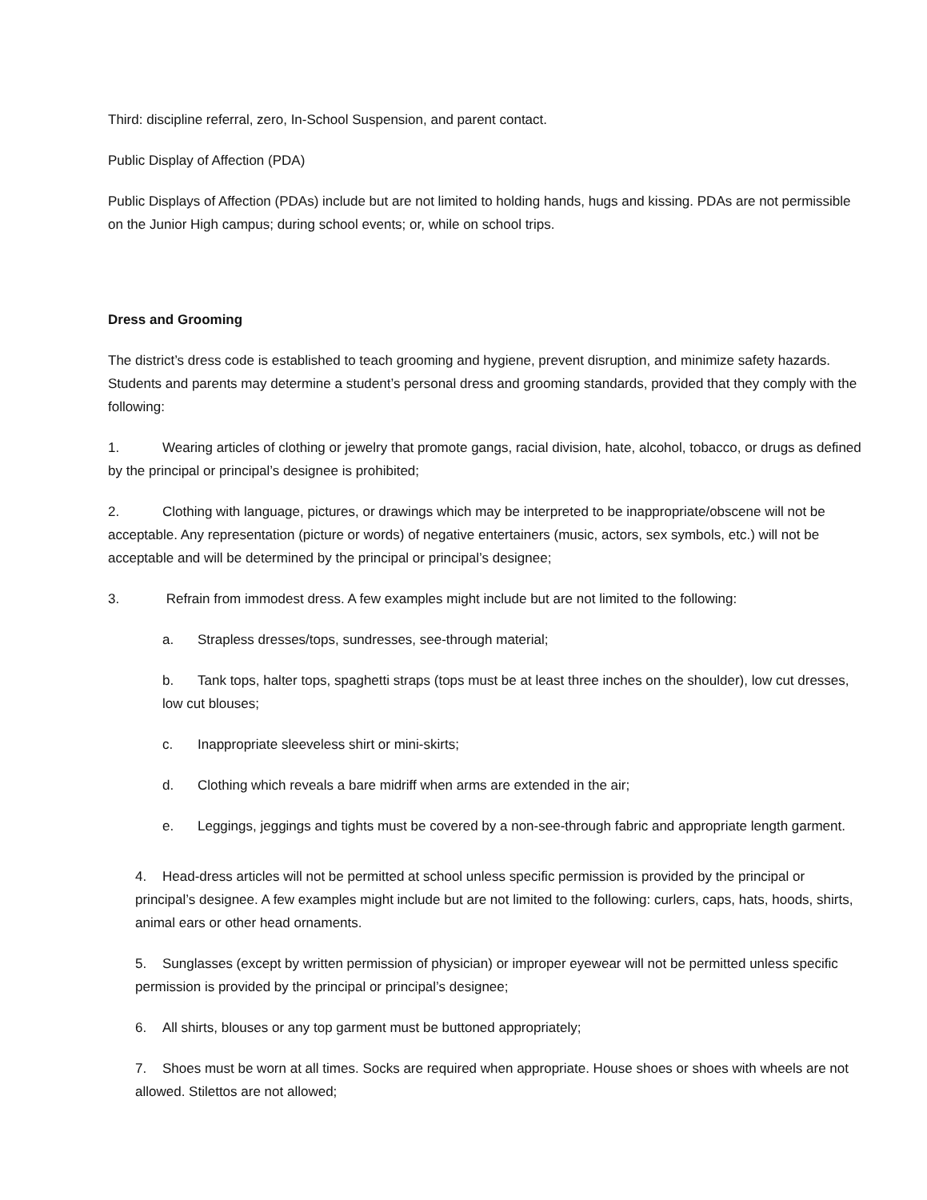Third: discipline referral, zero, In-School Suspension, and parent contact.
Public Display of Affection (PDA)
Public Displays of Affection (PDAs) include but are not limited to holding hands, hugs and kissing. PDAs are not permissible on the Junior High campus; during school events; or, while on school trips.
Dress and Grooming
The district’s dress code is established to teach grooming and hygiene, prevent disruption, and minimize safety hazards. Students and parents may determine a student’s personal dress and grooming standards, provided that they comply with the following:
1. Wearing articles of clothing or jewelry that promote gangs, racial division, hate, alcohol, tobacco, or drugs as defined by the principal or principal’s designee is prohibited;
2. Clothing with language, pictures, or drawings which may be interpreted to be inappropriate/obscene will not be acceptable. Any representation (picture or words) of negative entertainers (music, actors, sex symbols, etc.) will not be acceptable and will be determined by the principal or principal’s designee;
3. Refrain from immodest dress. A few examples might include but are not limited to the following:
a. Strapless dresses/tops, sundresses, see-through material;
b. Tank tops, halter tops, spaghetti straps (tops must be at least three inches on the shoulder), low cut dresses, low cut blouses;
c. Inappropriate sleeveless shirt or mini-skirts;
d. Clothing which reveals a bare midriff when arms are extended in the air;
e. Leggings, jeggings and tights must be covered by a non-see-through fabric and appropriate length garment.
4. Head-dress articles will not be permitted at school unless specific permission is provided by the principal or principal’s designee. A few examples might include but are not limited to the following: curlers, caps, hats, hoods, shirts, animal ears or other head ornaments.
5. Sunglasses (except by written permission of physician) or improper eyewear will not be permitted unless specific permission is provided by the principal or principal’s designee;
6. All shirts, blouses or any top garment must be buttoned appropriately;
7. Shoes must be worn at all times. Socks are required when appropriate. House shoes or shoes with wheels are not allowed. Stilettos are not allowed;